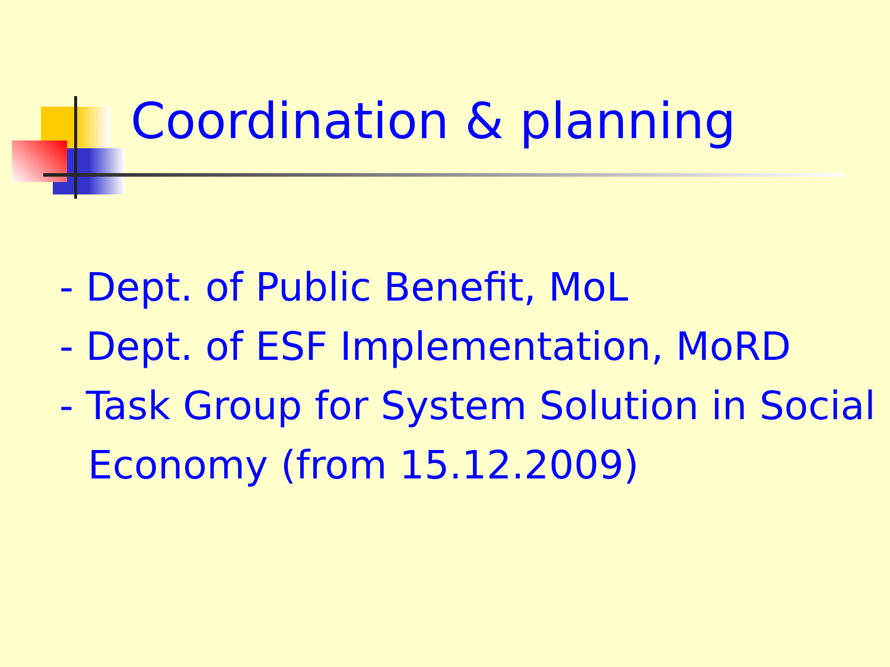Coordination & planning
- Dept. of Public Benefit, MoL
- Dept. of ESF Implementation, MoRD
- Task Group for System Solution in Social Economy (from 15.12.2009)